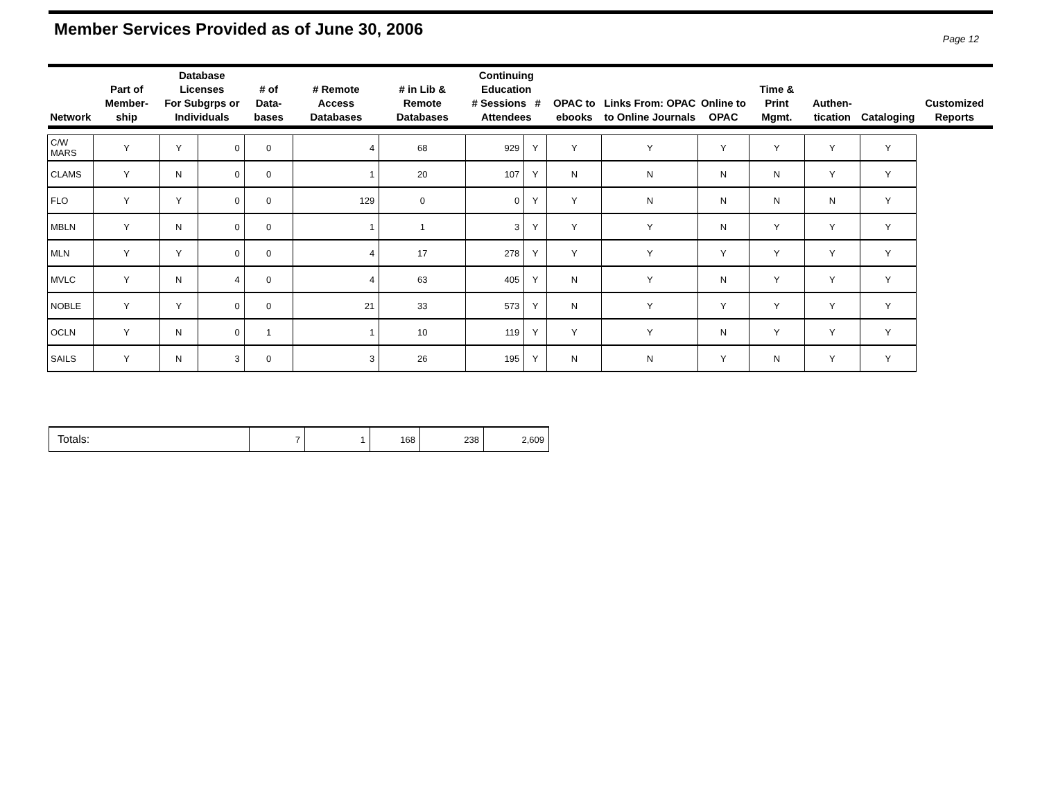Member Services Provided as of June 30, 2006
Page 12
| Network | Part of Member-ship | Database Licenses For Subgrps or Individuals | | # of Data-bases | # Remote Access Databases | # in Lib & Remote Databases | Continuing Education # Sessions # Attendees | | OPAC to ebooks | Links From: OPAC to Online Journals | Online to OPAC | Time & Print Mgmt. | Authen-tication | Cataloging | Customized Reports |
| --- | --- | --- | --- | --- | --- | --- | --- | --- | --- | --- | --- | --- | --- | --- | --- |
| C/W MARS | Y | Y | 0 | 0 | 4 | 68 | 929 | Y | Y | Y | Y | Y | Y | Y | |
| CLAMS | Y | N | 0 | 0 | 1 | 20 | 107 | Y | N | N | N | N | Y | Y | |
| FLO | Y | Y | 0 | 0 | 129 | 0 | 0 | Y | Y | N | N | N | N | Y | |
| MBLN | Y | N | 0 | 0 | 1 | 1 | 3 | Y | Y | Y | N | Y | Y | Y | |
| MLN | Y | Y | 0 | 0 | 4 | 17 | 278 | Y | Y | Y | Y | Y | Y | Y | |
| MVLC | Y | N | 4 | 0 | 4 | 63 | 405 | Y | N | Y | N | Y | Y | Y | |
| NOBLE | Y | Y | 0 | 0 | 21 | 33 | 573 | Y | N | Y | Y | Y | Y | Y | |
| OCLN | Y | N | 0 | 1 | 1 | 10 | 119 | Y | Y | Y | N | Y | Y | Y | |
| SAILS | Y | N | 3 | 0 | 3 | 26 | 195 | Y | N | N | Y | N | Y | Y | |
| Totals: | 7 | 1 | 168 | 238 | 2,609 |